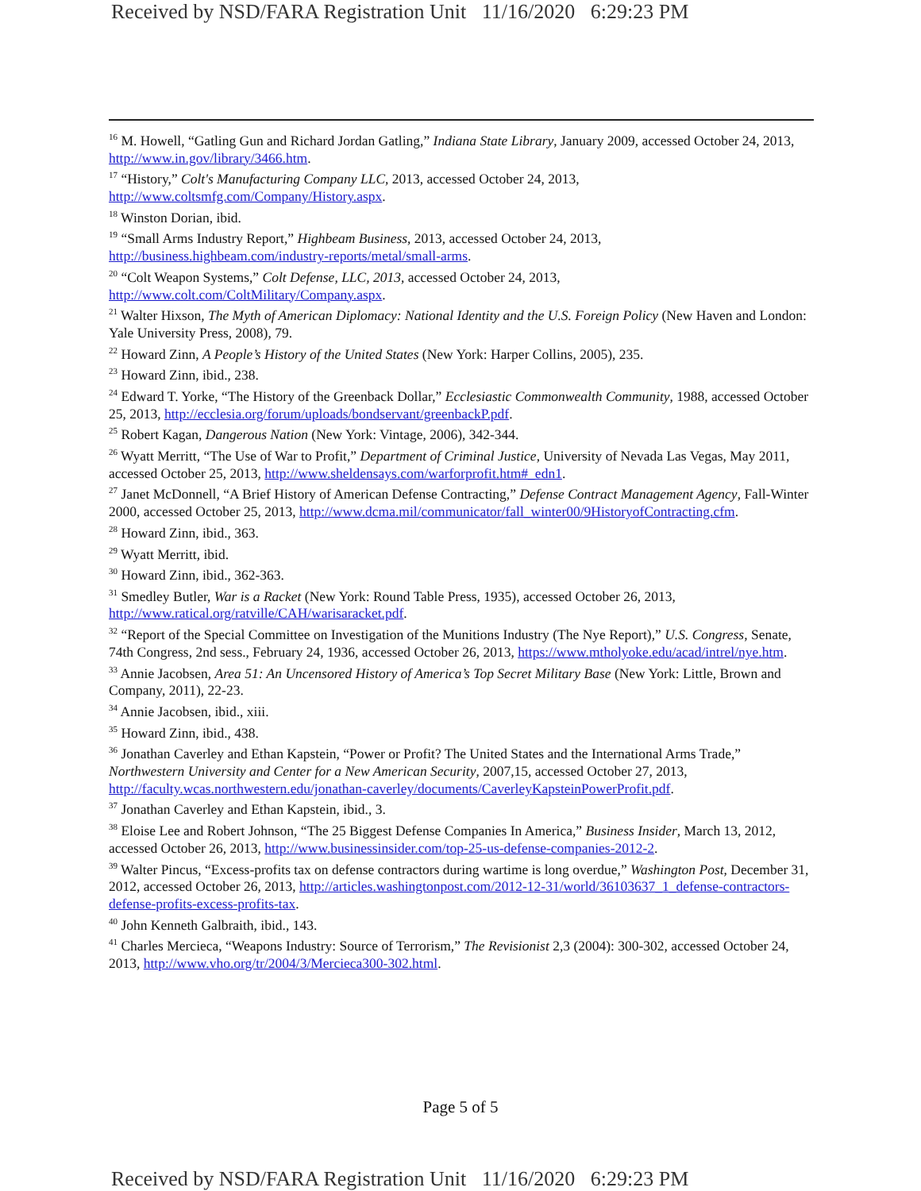Received by NSD/FARA Registration Unit 11/16/2020 6:29:23 PM
<sup>16</sup> M. Howell, “Gatling Gun and Richard Jordan Gatling,” Indiana State Library, January 2009, accessed October 24, 2013, http://www.in.gov/library/3466.htm.
<sup>17</sup> “History,” Colt's Manufacturing Company LLC, 2013, accessed October 24, 2013, http://www.coltsmfg.com/Company/History.aspx.
<sup>18</sup> Winston Dorian, ibid.
<sup>19</sup> “Small Arms Industry Report,” Highbeam Business, 2013, accessed October 24, 2013, http://business.highbeam.com/industry-reports/metal/small-arms.
<sup>20</sup> “Colt Weapon Systems,” Colt Defense, LLC, 2013, accessed October 24, 2013, http://www.colt.com/ColtMilitary/Company.aspx.
<sup>21</sup> Walter Hixson, The Myth of American Diplomacy: National Identity and the U.S. Foreign Policy (New Haven and London: Yale University Press, 2008), 79.
<sup>22</sup> Howard Zinn, A People’s History of the United States (New York: Harper Collins, 2005), 235.
<sup>23</sup> Howard Zinn, ibid., 238.
<sup>24</sup> Edward T. Yorke, “The History of the Greenback Dollar,” Ecclesiastic Commonwealth Community, 1988, accessed October 25, 2013, http://ecclesia.org/forum/uploads/bondservant/greenbackP.pdf.
<sup>25</sup> Robert Kagan, Dangerous Nation (New York: Vintage, 2006), 342-344.
<sup>26</sup> Wyatt Merritt, “The Use of War to Profit,” Department of Criminal Justice, University of Nevada Las Vegas, May 2011, accessed October 25, 2013, http://www.sheldensays.com/warforprofit.htm#_edn1.
<sup>27</sup> Janet McDonnell, “A Brief History of American Defense Contracting,” Defense Contract Management Agency, Fall-Winter 2000, accessed October 25, 2013, http://www.dcma.mil/communicator/fall_winter00/9HistoryofContracting.cfm.
<sup>28</sup> Howard Zinn, ibid., 363.
<sup>29</sup> Wyatt Merritt, ibid.
<sup>30</sup> Howard Zinn, ibid., 362-363.
<sup>31</sup> Smedley Butler, War is a Racket (New York: Round Table Press, 1935), accessed October 26, 2013, http://www.ratical.org/ratville/CAH/warisaracket.pdf.
<sup>32</sup> “Report of the Special Committee on Investigation of the Munitions Industry (The Nye Report),” U.S. Congress, Senate, 74th Congress, 2nd sess., February 24, 1936, accessed October 26, 2013, https://www.mtholyoke.edu/acad/intrel/nye.htm.
<sup>33</sup> Annie Jacobsen, Area 51: An Uncensored History of America’s Top Secret Military Base (New York: Little, Brown and Company, 2011), 22-23.
<sup>34</sup> Annie Jacobsen, ibid., xiii.
<sup>35</sup> Howard Zinn, ibid., 438.
<sup>36</sup> Jonathan Caverley and Ethan Kapstein, “Power or Profit? The United States and the International Arms Trade,” Northwestern University and Center for a New American Security, 2007,15, accessed October 27, 2013, http://faculty.wcas.northwestern.edu/jonathan-caverley/documents/CaverleyKapsteinPowerProfit.pdf.
<sup>37</sup> Jonathan Caverley and Ethan Kapstein, ibid., 3.
<sup>38</sup> Eloise Lee and Robert Johnson, “The 25 Biggest Defense Companies In America,” Business Insider, March 13, 2012, accessed October 26, 2013, http://www.businessinsider.com/top-25-us-defense-companies-2012-2.
<sup>39</sup> Walter Pincus, “Excess-profits tax on defense contractors during wartime is long overdue,” Washington Post, December 31, 2012, accessed October 26, 2013, http://articles.washingtonpost.com/2012-12-31/world/36103637_1_defense-contractors-defense-profits-excess-profits-tax.
<sup>40</sup> John Kenneth Galbraith, ibid., 143.
<sup>41</sup> Charles Mercieca, “Weapons Industry: Source of Terrorism,” The Revisionist 2,3 (2004): 300-302, accessed October 24, 2013, http://www.vho.org/tr/2004/3/Mercieca300-302.html.
Page 5 of 5
Received by NSD/FARA Registration Unit 11/16/2020 6:29:23 PM